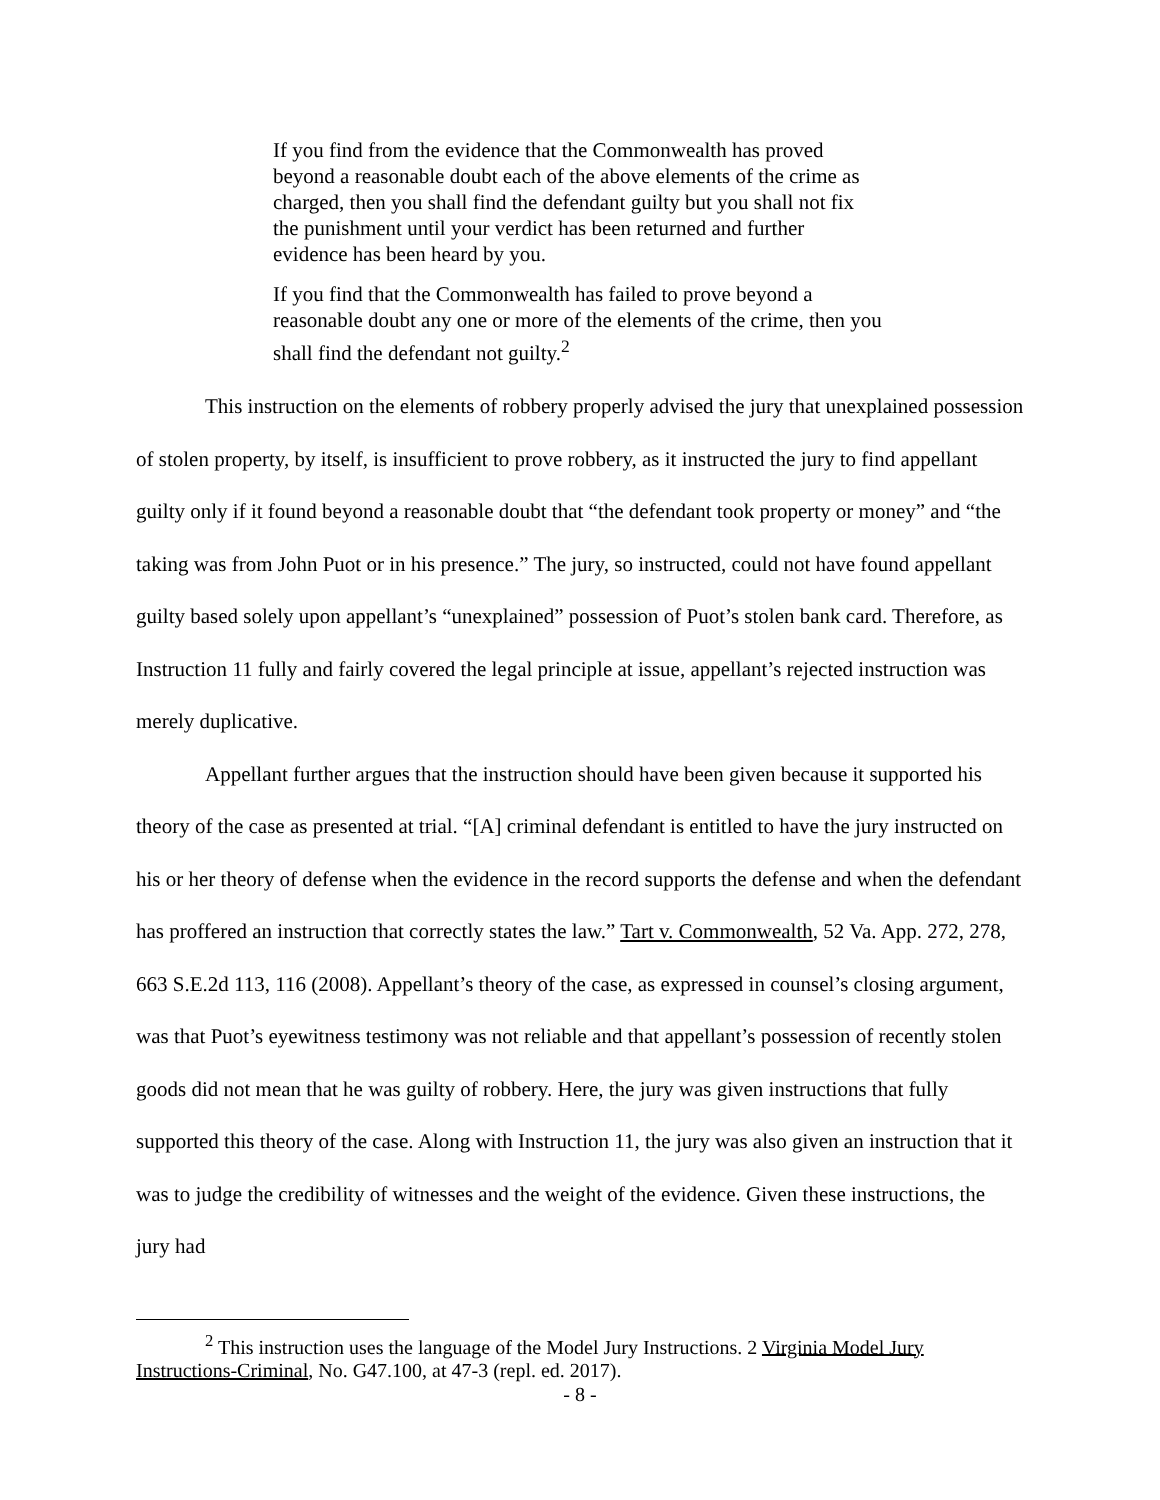If you find from the evidence that the Commonwealth has proved beyond a reasonable doubt each of the above elements of the crime as charged, then you shall find the defendant guilty but you shall not fix the punishment until your verdict has been returned and further evidence has been heard by you.
If you find that the Commonwealth has failed to prove beyond a reasonable doubt any one or more of the elements of the crime, then you shall find the defendant not guilty.<sup>2</sup>
This instruction on the elements of robbery properly advised the jury that unexplained possession of stolen property, by itself, is insufficient to prove robbery, as it instructed the jury to find appellant guilty only if it found beyond a reasonable doubt that “the defendant took property or money” and “the taking was from John Puot or in his presence.” The jury, so instructed, could not have found appellant guilty based solely upon appellant’s “unexplained” possession of Puot’s stolen bank card. Therefore, as Instruction 11 fully and fairly covered the legal principle at issue, appellant’s rejected instruction was merely duplicative.
Appellant further argues that the instruction should have been given because it supported his theory of the case as presented at trial. “[A] criminal defendant is entitled to have the jury instructed on his or her theory of defense when the evidence in the record supports the defense and when the defendant has proffered an instruction that correctly states the law.” Tart v. Commonwealth, 52 Va. App. 272, 278, 663 S.E.2d 113, 116 (2008). Appellant’s theory of the case, as expressed in counsel’s closing argument, was that Puot’s eyewitness testimony was not reliable and that appellant’s possession of recently stolen goods did not mean that he was guilty of robbery. Here, the jury was given instructions that fully supported this theory of the case. Along with Instruction 11, the jury was also given an instruction that it was to judge the credibility of witnesses and the weight of the evidence. Given these instructions, the jury had
<sup>2</sup> This instruction uses the language of the Model Jury Instructions. 2 Virginia Model Jury Instructions-Criminal, No. G47.100, at 47-3 (repl. ed. 2017).
- 8 -